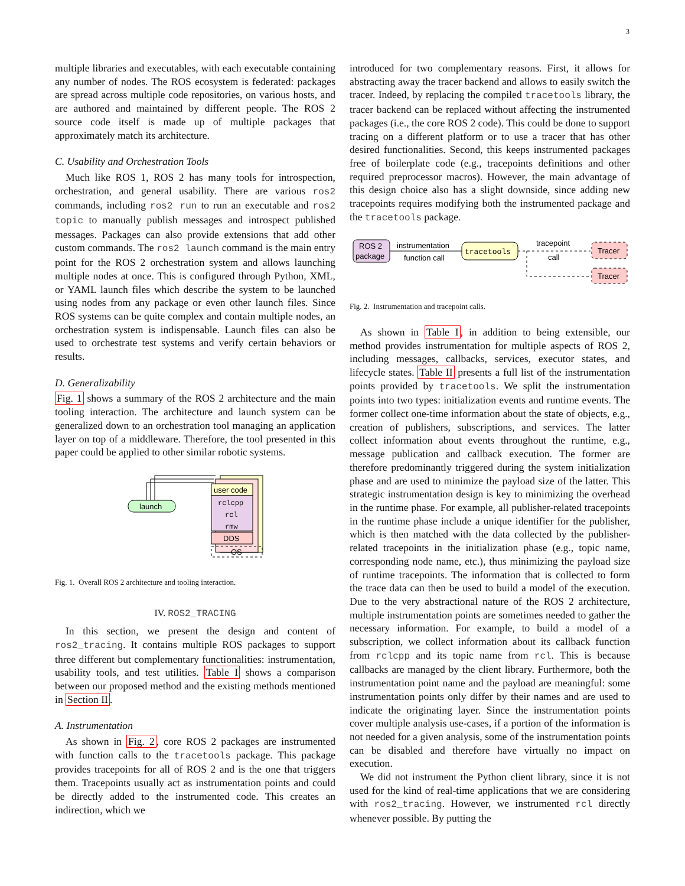3
multiple libraries and executables, with each executable containing any number of nodes. The ROS ecosystem is federated: packages are spread across multiple code repositories, on various hosts, and are authored and maintained by different people. The ROS 2 source code itself is made up of multiple packages that approximately match its architecture.
C. Usability and Orchestration Tools
Much like ROS 1, ROS 2 has many tools for introspection, orchestration, and general usability. There are various ros2 commands, including ros2 run to run an executable and ros2 topic to manually publish messages and introspect published messages. Packages can also provide extensions that add other custom commands. The ros2 launch command is the main entry point for the ROS 2 orchestration system and allows launching multiple nodes at once. This is configured through Python, XML, or YAML launch files which describe the system to be launched using nodes from any package or even other launch files. Since ROS systems can be quite complex and contain multiple nodes, an orchestration system is indispensable. Launch files can also be used to orchestrate test systems and verify certain behaviors or results.
D. Generalizability
Fig. 1 shows a summary of the ROS 2 architecture and the main tooling interaction. The architecture and launch system can be generalized down to an orchestration tool managing an application layer on top of a middleware. Therefore, the tool presented in this paper could be applied to other similar robotic systems.
launch
user code
rclcpp
rcl
rmw
DDS
OS
Fig. 1. Overall ROS 2 architecture and tooling interaction.
IV. ROS2_TRACING
In this section, we present the design and content of ros2_tracing. It contains multiple ROS packages to support three different but complementary functionalities: instrumentation, usability tools, and test utilities. Table I shows a comparison between our proposed method and the existing methods mentioned in Section II.
A. Instrumentation
As shown in Fig. 2, core ROS 2 packages are instrumented with function calls to the tracetools package. This package provides tracepoints for all of ROS 2 and is the one that triggers them. Tracepoints usually act as instrumentation points and could be directly added to the instrumented code. This creates an indirection, which we
introduced for two complementary reasons. First, it allows for abstracting away the tracer backend and allows to easily switch the tracer. Indeed, by replacing the compiled tracetools library, the tracer backend can be replaced without affecting the instrumented packages (i.e., the core ROS 2 code). This could be done to support tracing on a different platform or to use a tracer that has other desired functionalities. Second, this keeps instrumented packages free of boilerplate code (e.g., tracepoints definitions and other required preprocessor macros). However, the main advantage of this design choice also has a slight downside, since adding new tracepoints requires modifying both the instrumented package and the tracetools package.
ROS 2
package
instrumentation
function call
tracetools
tracepoint
call
Tracer
Tracer
Fig. 2. Instrumentation and tracepoint calls.
As shown in Table I, in addition to being extensible, our method provides instrumentation for multiple aspects of ROS 2, including messages, callbacks, services, executor states, and lifecycle states. Table II presents a full list of the instrumentation points provided by tracetools. We split the instrumentation points into two types: initialization events and runtime events. The former collect one-time information about the state of objects, e.g., creation of publishers, subscriptions, and services. The latter collect information about events throughout the runtime, e.g., message publication and callback execution. The former are therefore predominantly triggered during the system initialization phase and are used to minimize the payload size of the latter. This strategic instrumentation design is key to minimizing the overhead in the runtime phase. For example, all publisher-related tracepoints in the runtime phase include a unique identifier for the publisher, which is then matched with the data collected by the publisher-related tracepoints in the initialization phase (e.g., topic name, corresponding node name, etc.), thus minimizing the payload size of runtime tracepoints. The information that is collected to form the trace data can then be used to build a model of the execution. Due to the very abstractional nature of the ROS 2 architecture, multiple instrumentation points are sometimes needed to gather the necessary information. For example, to build a model of a subscription, we collect information about its callback function from rclcpp and its topic name from rcl. This is because callbacks are managed by the client library. Furthermore, both the instrumentation point name and the payload are meaningful: some instrumentation points only differ by their names and are used to indicate the originating layer. Since the instrumentation points cover multiple analysis use-cases, if a portion of the information is not needed for a given analysis, some of the instrumentation points can be disabled and therefore have virtually no impact on execution.
We did not instrument the Python client library, since it is not used for the kind of real-time applications that we are considering with ros2_tracing. However, we instrumented rcl directly whenever possible. By putting the